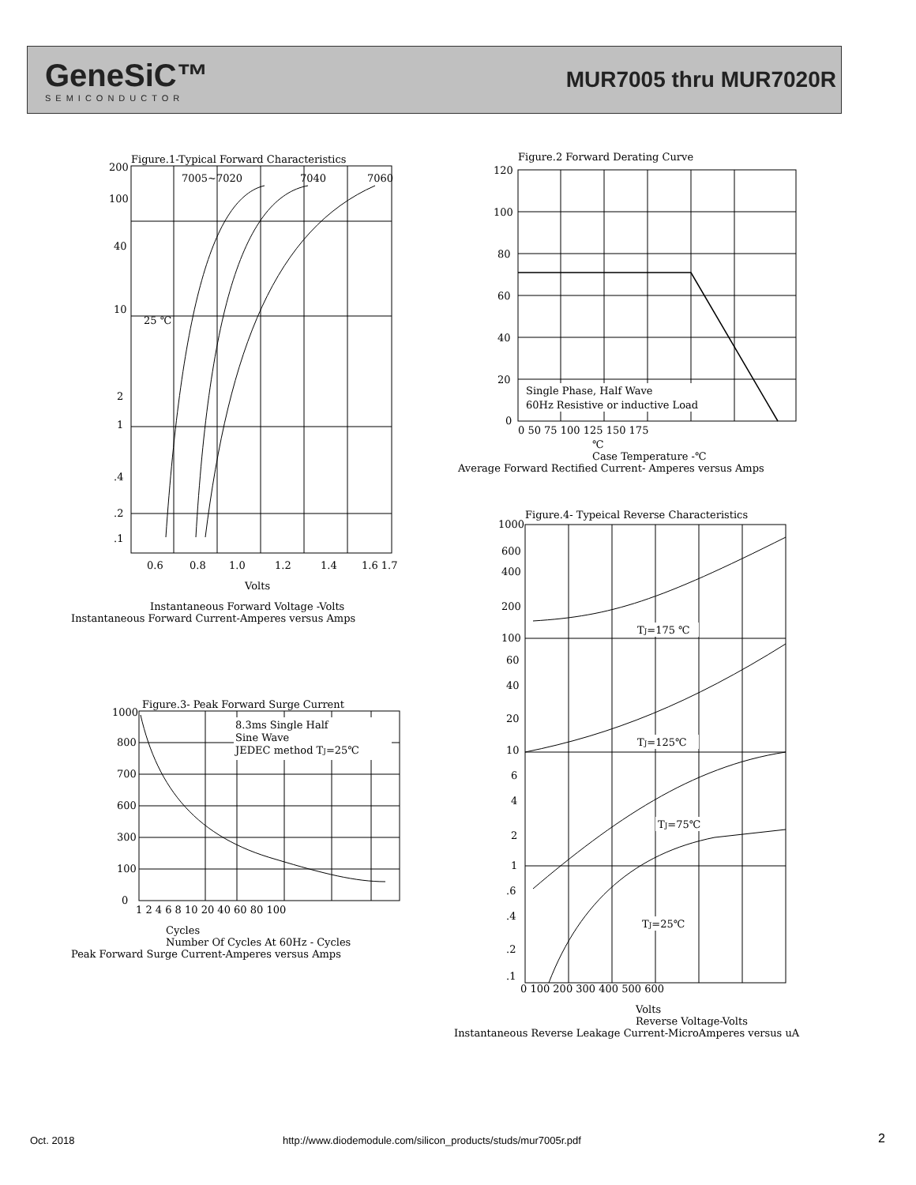GeneSiC™
SEMICONDUCTOR
MUR7005 thru MUR7020R
Figure.1-Typical Forward Characteristics
7005~7020
7040
7060
25 ℃
200
100
40
10
2
1
.4
.2
.1
0.6
0.8
1.0
1.2
1.4
1.6 1.7
Volts
Instantaneous Forward Voltage -Volts
Instantaneous Forward Current-Amperes versus Amps
Figure.2 Forward Derating Curve
120
100
80
60
40
20
0
Single Phase, Half Wave
60Hz Resistive or inductive Load
0 50 75 100 125 150 175
℃
Case Temperature -℃
Average Forward Rectified Current- Amperes versus Amps
Figure.3- Peak Forward Surge Current
8.3ms Single Half
Sine Wave
JEDEC method TJ=25℃
1000
800
700
600
300
100
0
1 2 4 6 8 10 20 40 60 80 100
Cycles
Number Of Cycles At 60Hz - Cycles
Peak Forward Surge Current-Amperes versus Amps
Figure.4- Typeical Reverse Characteristics
TJ=175 ℃
TJ=125℃
TJ=75℃
TJ=25℃
1000
600
400
200
100
60
40
20
10
6
4
2
1
.6
.4
.2
.1
0 100 200 300 400 500 600
Volts
Reverse Voltage-Volts
Instantaneous Reverse Leakage Current-MicroAmperes versus uA
Oct. 2018
http://www.diodemodule.com/silicon_products/studs/mur7005r.pdf
2